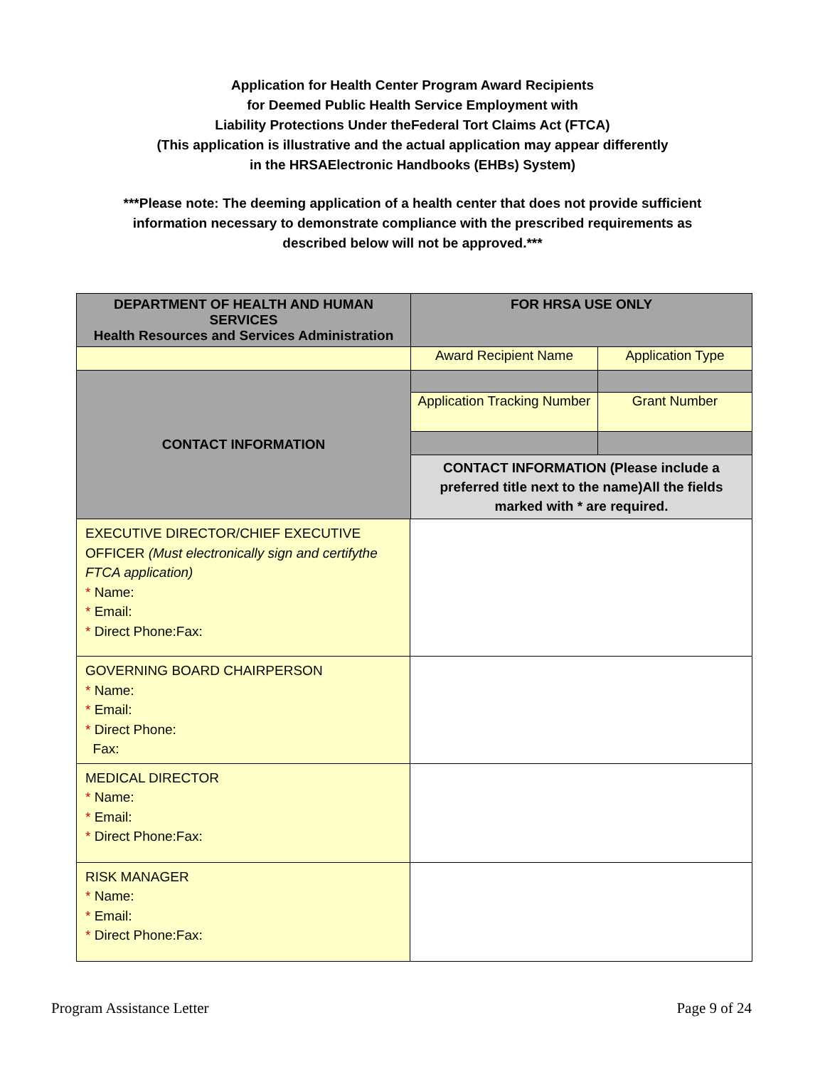Application for Health Center Program Award Recipients
for Deemed Public Health Service Employment with
Liability Protections Under theFederal Tort Claims Act (FTCA)
(This application is illustrative and the actual application may appear differently
in the HRSAElectronic Handbooks (EHBs) System)
***Please note: The deeming application of a health center that does not provide sufficient information necessary to demonstrate compliance with the prescribed requirements as described below will not be approved.***
| DEPARTMENT OF HEALTH AND HUMAN SERVICES Health Resources and Services Administration | | FOR HRSA USE ONLY | |
| | | Award Recipient Name | Application Type |
| CONTACT INFORMATION | | | |
| | | Application Tracking Number | Grant Number |
| | | CONTACT INFORMATION (Please include a preferred title next to the name)All the fields marked with * are required. | |
| EXECUTIVE DIRECTOR/CHIEF EXECUTIVE OFFICER (Must electronically sign and certifythe FTCA application) * Name: * Email: * Direct Phone:Fax: | | | |
| GOVERNING BOARD CHAIRPERSON * Name: * Email: * Direct Phone: Fax: | | | |
| MEDICAL DIRECTOR * Name: * Email: * Direct Phone:Fax: | | | |
| RISK MANAGER * Name: * Email: * Direct Phone:Fax: | | | |
Program Assistance Letter Page 9 of 24